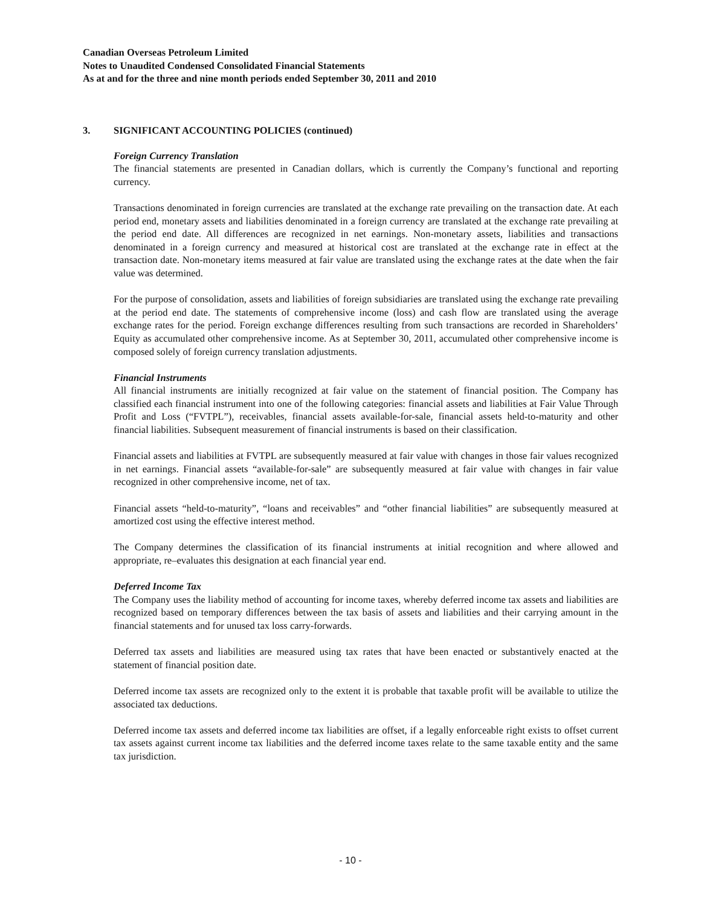Canadian Overseas Petroleum Limited
Notes to Unaudited Condensed Consolidated Financial Statements
As at and for the three and nine month periods ended September 30, 2011 and 2010
3. SIGNIFICANT ACCOUNTING POLICIES (continued)
Foreign Currency Translation
The financial statements are presented in Canadian dollars, which is currently the Company’s functional and reporting currency.
Transactions denominated in foreign currencies are translated at the exchange rate prevailing on the transaction date. At each period end, monetary assets and liabilities denominated in a foreign currency are translated at the exchange rate prevailing at the period end date. All differences are recognized in net earnings. Non-monetary assets, liabilities and transactions denominated in a foreign currency and measured at historical cost are translated at the exchange rate in effect at the transaction date. Non-monetary items measured at fair value are translated using the exchange rates at the date when the fair value was determined.
For the purpose of consolidation, assets and liabilities of foreign subsidiaries are translated using the exchange rate prevailing at the period end date. The statements of comprehensive income (loss) and cash flow are translated using the average exchange rates for the period. Foreign exchange differences resulting from such transactions are recorded in Shareholders’ Equity as accumulated other comprehensive income. As at September 30, 2011, accumulated other comprehensive income is composed solely of foreign currency translation adjustments.
Financial Instruments
All financial instruments are initially recognized at fair value on the statement of financial position. The Company has classified each financial instrument into one of the following categories: financial assets and liabilities at Fair Value Through Profit and Loss (“FVTPL”), receivables, financial assets available-for-sale, financial assets held-to-maturity and other financial liabilities. Subsequent measurement of financial instruments is based on their classification.
Financial assets and liabilities at FVTPL are subsequently measured at fair value with changes in those fair values recognized in net earnings. Financial assets “available-for-sale” are subsequently measured at fair value with changes in fair value recognized in other comprehensive income, net of tax.
Financial assets “held-to-maturity”, “loans and receivables” and “other financial liabilities” are subsequently measured at amortized cost using the effective interest method.
The Company determines the classification of its financial instruments at initial recognition and where allowed and appropriate, re–evaluates this designation at each financial year end.
Deferred Income Tax
The Company uses the liability method of accounting for income taxes, whereby deferred income tax assets and liabilities are recognized based on temporary differences between the tax basis of assets and liabilities and their carrying amount in the financial statements and for unused tax loss carry-forwards.
Deferred tax assets and liabilities are measured using tax rates that have been enacted or substantively enacted at the statement of financial position date.
Deferred income tax assets are recognized only to the extent it is probable that taxable profit will be available to utilize the associated tax deductions.
Deferred income tax assets and deferred income tax liabilities are offset, if a legally enforceable right exists to offset current tax assets against current income tax liabilities and the deferred income taxes relate to the same taxable entity and the same tax jurisdiction.
- 10 -